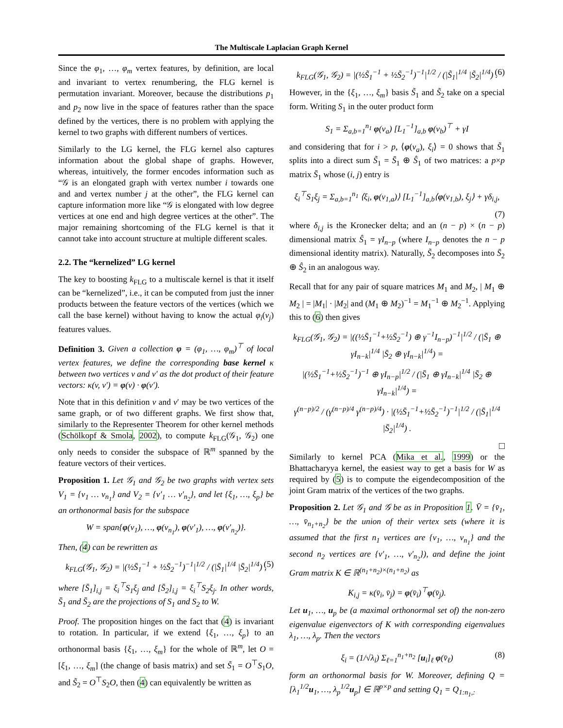The Multiscale Laplacian Graph Kernel
Since the φ<sub>1</sub>, …, φ<sub>m</sub> vertex features, by definition, are local and invariant to vertex renumbering, the FLG kernel is permutation invariant. Moreover, because the distributions p<sub>1</sub> and p<sub>2</sub> now live in the space of features rather than the space defined by the vertices, there is no problem with applying the kernel to two graphs with different numbers of vertices.
Similarly to the LG kernel, the FLG kernel also captures information about the global shape of graphs. However, whereas, intuitively, the former encodes information such as “𝒢 is an elongated graph with vertex number i towards one and and vertex number j at the other”, the FLG kernel can capture information more like “𝒢 is elongated with low degree vertices at one end and high degree vertices at the other”. The major remaining shortcoming of the FLG kernel is that it cannot take into account structure at multiple different scales.
2.2. The “kernelized” LG kernel
The key to boosting k<sub>FLG</sub> to a multiscale kernel is that it itself can be “kernelized”, i.e., it can be computed from just the inner products between the feature vectors of the vertices (which we call the base kernel) without having to know the actual φ<sub>i</sub>(v<sub>j</sub>) features values.
Definition 3. Given a collection φ = (φ<sub>1</sub>, …, φ<sub>m</sub>)<sup>⊤</sup> of local vertex features, we define the corresponding base kernel κ between two vertices v and v′ as the dot product of their feature vectors: κ(v, v′) = φ(v) · φ(v′).
Note that in this definition v and v′ may be two vertices of the same graph, or of two different graphs. We first show that, similarly to the Representer Theorem for other kernel methods (Schölkopf & Smola, 2002), to compute k<sub>FLG</sub>(𝒢<sub>1</sub>, 𝒢<sub>2</sub>) one only needs to consider the subspace of ℝ<sup>m</sup> spanned by the feature vectors of their vertices.
Proposition 1. Let 𝒢<sub>1</sub> and 𝒢<sub>2</sub> be two graphs with vertex sets V<sub>1</sub> = {v<sub>1</sub> … v<sub>n<sub>1</sub></sub>} and V<sub>2</sub> = {v′<sub>1</sub> … v′<sub>n<sub>2</sub></sub>}, and let {ξ<sub>1</sub>, …, ξ<sub>p</sub>} be an orthonormal basis for the subspace
W = span{φ(v<sub>1</sub>), …, φ(v<sub>n<sub>1</sub></sub>), φ(v′<sub>1</sub>), …, φ(v′<sub>n<sub>2</sub></sub>)}.
Then, (4) can be rewritten as
k<sub>FLG</sub>(𝒢<sub>1</sub>, 𝒢<sub>2</sub>) = |(½S̄<sub>1</sub><sup>−1</sup> + ½S̄<sub>2</sub><sup>−1</sup>)<sup>−1</sup>|<sup>1/2</sup> / (|S̄<sub>1</sub>|<sup>1/4</sup> |S̄<sub>2</sub>|<sup>1/4</sup>) , (5)
where [S̄<sub>1</sub>]<sub>i,j</sub> = ξ<sub>i</sub><sup>⊤</sup>S<sub>1</sub>ξ<sub>j</sub> and [S̄<sub>2</sub>]<sub>i,j</sub> = ξ<sub>i</sub><sup>⊤</sup>S<sub>2</sub>ξ<sub>j</sub>. In other words, S̄<sub>1</sub> and S̄<sub>2</sub> are the projections of S<sub>1</sub> and S<sub>2</sub> to W.
Proof. The proposition hinges on the fact that (4) is invariant to rotation. In particular, if we extend {ξ<sub>1</sub>, …, ξ<sub>p</sub>} to an orthonormal basis {ξ<sub>1</sub>, …, ξ<sub>m</sub>} for the whole of ℝ<sup>m</sup>, let O = [ξ<sub>1</sub>, …, ξ<sub>m</sub>] (the change of basis matrix) and set S̃<sub>1</sub> = O<sup>⊤</sup>S<sub>1</sub>O, and S̃<sub>2</sub> = O<sup>⊤</sup>S<sub>2</sub>O, then (4) can equivalently be written as
k<sub>FLG</sub>(𝒢<sub>1</sub>, 𝒢<sub>2</sub>) = |(½S̃<sub>1</sub><sup>−1</sup> + ½S̃<sub>2</sub><sup>−1</sup>)<sup>−1</sup>|<sup>1/2</sup> / (|S̃<sub>1</sub>|<sup>1/4</sup> |S̃<sub>2</sub>|<sup>1/4</sup>) . (6)
However, in the {ξ<sub>1</sub>, …, ξ<sub>m</sub>} basis S̃<sub>1</sub> and S̃<sub>2</sub> take on a special form. Writing S<sub>1</sub> in the outer product form
S<sub>1</sub> = Σ<sub>a,b=1</sub><sup>n<sub>1</sub></sup> φ(v<sub>a</sub>) [L<sub>1</sub><sup>−1</sup>]<sub>a,b</sub> φ(v<sub>b</sub>)<sup>⊤</sup> + γI
and considering that for i > p, ⟨φ(v<sub>a</sub>), ξ<sub>i</sub>⟩ = 0 shows that S̃<sub>1</sub> splits into a direct sum S̃<sub>1</sub> = S̄<sub>1</sub> ⊕ Ŝ<sub>1</sub> of two matrices: a p×p matrix S̄<sub>1</sub> whose (i, j) entry is
ξ<sub>i</sub><sup>⊤</sup>S<sub>1</sub>ξ<sub>j</sub> = Σ<sub>a,b=1</sub><sup>n<sub>1</sub></sup> ⟨ξ<sub>i</sub>, φ(v<sub>1,a</sub>)⟩ [L<sub>1</sub><sup>−1</sup>]<sub>a,b</sub>⟨φ(v<sub>1,b</sub>), ξ<sub>j</sub>⟩ + γδ<sub>i,j</sub>,
(7)
where δ<sub>i,j</sub> is the Kronecker delta; and an (n − p) × (n − p) dimensional matrix Ŝ<sub>1</sub> = γI<sub>n−p</sub> (where I<sub>n−p</sub> denotes the n − p dimensional identity matrix). Naturally, S̃<sub>2</sub> decomposes into S̄<sub>2</sub> ⊕ Ŝ<sub>2</sub> in an analogous way.
Recall that for any pair of square matrices M<sub>1</sub> and M<sub>2</sub>, | M<sub>1</sub> ⊕ M<sub>2</sub> | = |M<sub>1</sub>| · |M<sub>2</sub>| and (M<sub>1</sub> ⊕ M<sub>2</sub>)<sup>−1</sup> = M<sub>1</sub><sup>−1</sup> ⊕ M<sub>2</sub><sup>−1</sup>. Applying this to (6) then gives
k<sub>FLG</sub>(𝒢<sub>1</sub>, 𝒢<sub>2</sub>) = |((½S̄<sub>1</sub><sup>−1</sup>+½S̄<sub>2</sub><sup>−1</sup>) ⊕ γ<sup>−1</sup>I<sub>n−p</sub>)<sup>−1</sup>|<sup>1/2</sup> / (|S̄<sub>1</sub> ⊕ γI<sub>n−k</sub>|<sup>1/4</sup> |S̄<sub>2</sub> ⊕ γI<sub>n−k</sub>|<sup>1/4</sup>) =
|(½S̄<sub>1</sub><sup>−1</sup>+½S̄<sub>2</sub><sup>−1</sup>)<sup>−1</sup> ⊕ γI<sub>n−p</sub>|<sup>1/2</sup> / (|S̄<sub>1</sub> ⊕ γI<sub>n−k</sub>|<sup>1/4</sup> |S̄<sub>2</sub> ⊕ γI<sub>n−k</sub>|<sup>1/4</sup>) =
γ<sup>(n−p)/2</sup> / (γ<sup>(n−p)/4</sup> γ<sup>(n−p)/4</sup>) · |(½S̄<sub>1</sub><sup>−1</sup>+½S̄<sub>2</sub><sup>−1</sup>)<sup>−1</sup>|<sup>1/2</sup> / (|S̄<sub>1</sub>|<sup>1/4</sup> |S̄<sub>2</sub>|<sup>1/4</sup>) .
□
Similarly to kernel PCA (Mika et al., 1999) or the Bhattacharyya kernel, the easiest way to get a basis for W as required by (5) is to compute the eigendecomposition of the joint Gram matrix of the vertices of the two graphs.
Proposition 2. Let 𝒢<sub>1</sub> and 𝒢 be as in Proposition 1. V̄ = {v̄<sub>1</sub>, …, v̄<sub>n<sub>1</sub>+n<sub>2</sub></sub>} be the union of their vertex sets (where it is assumed that the first n<sub>1</sub> vertices are {v<sub>1</sub>, …, v<sub>n<sub>1</sub></sub>} and the second n<sub>2</sub> vertices are {v′<sub>1</sub>, …, v′<sub>n<sub>2</sub></sub>}), and define the joint Gram matrix K ∈ ℝ<sup>(n<sub>1</sub>+n<sub>2</sub>)×(n<sub>1</sub>+n<sub>2</sub>)</sup> as
K<sub>i,j</sub> = κ(v̄<sub>i</sub>, v̄<sub>j</sub>) = φ(v̄<sub>i</sub>)<sup>⊤</sup>φ(v̄<sub>j</sub>).
Let u<sub>1</sub>, …, u<sub>p</sub> be (a maximal orthonormal set of) the non-zero eigenvalue eigenvectors of K with corresponding eigenvalues λ<sub>1</sub>, …, λ<sub>p</sub>. Then the vectors
ξ<sub>i</sub> = (1/√λ<sub>i</sub>) Σ<sub>ℓ=1</sub><sup>n<sub>1</sub>+n<sub>2</sub></sup> [u<sub>i</sub>]<sub>ℓ</sub> φ(v̄<sub>ℓ</sub>) (8)
form an orthonormal basis for W. Moreover, defining Q = [λ<sub>1</sub><sup>1/2</sup>u<sub>1</sub>, …, λ<sub>p</sub><sup>1/2</sup>u<sub>p</sub>] ∈ ℝ<sup>p×p</sup> and setting Q<sub>1</sub> = Q<sub>1:n<sub>1</sub>,:</sub>